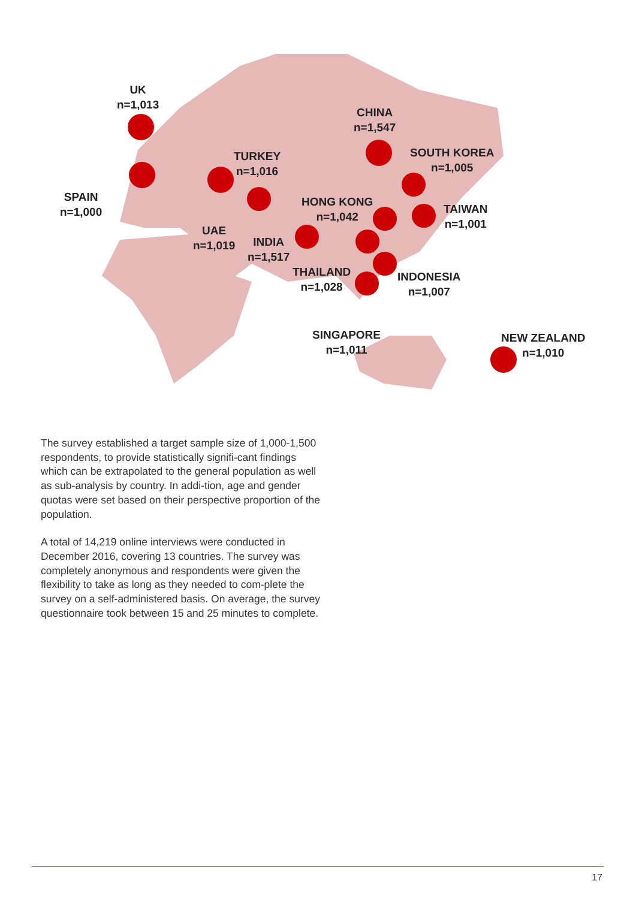UK
n=1,013
SPAIN
n=1,000
TURKEY
n=1,016
UAE
n=1,019
INDIA
n=1,517
CHINA
n=1,547
SOUTH KOREA
n=1,005
HONG KONG
n=1,042
TAIWAN
n=1,001
THAILAND
n=1,028
INDONESIA
n=1,007
SINGAPORE
n=1,011
NEW ZEALAND
n=1,010
The survey established a target sample size of 1,000-1,500 respondents, to provide statistically signifi-cant findings which can be extrapolated to the general population as well as sub-analysis by country. In addi-tion, age and gender quotas were set based on their perspective proportion of the population.
A total of 14,219 online interviews were conducted in December 2016, covering 13 countries. The survey was completely anonymous and respondents were given the flexibility to take as long as they needed to com-plete the survey on a self-administered basis. On average, the survey questionnaire took between 15 and 25 minutes to complete.
17